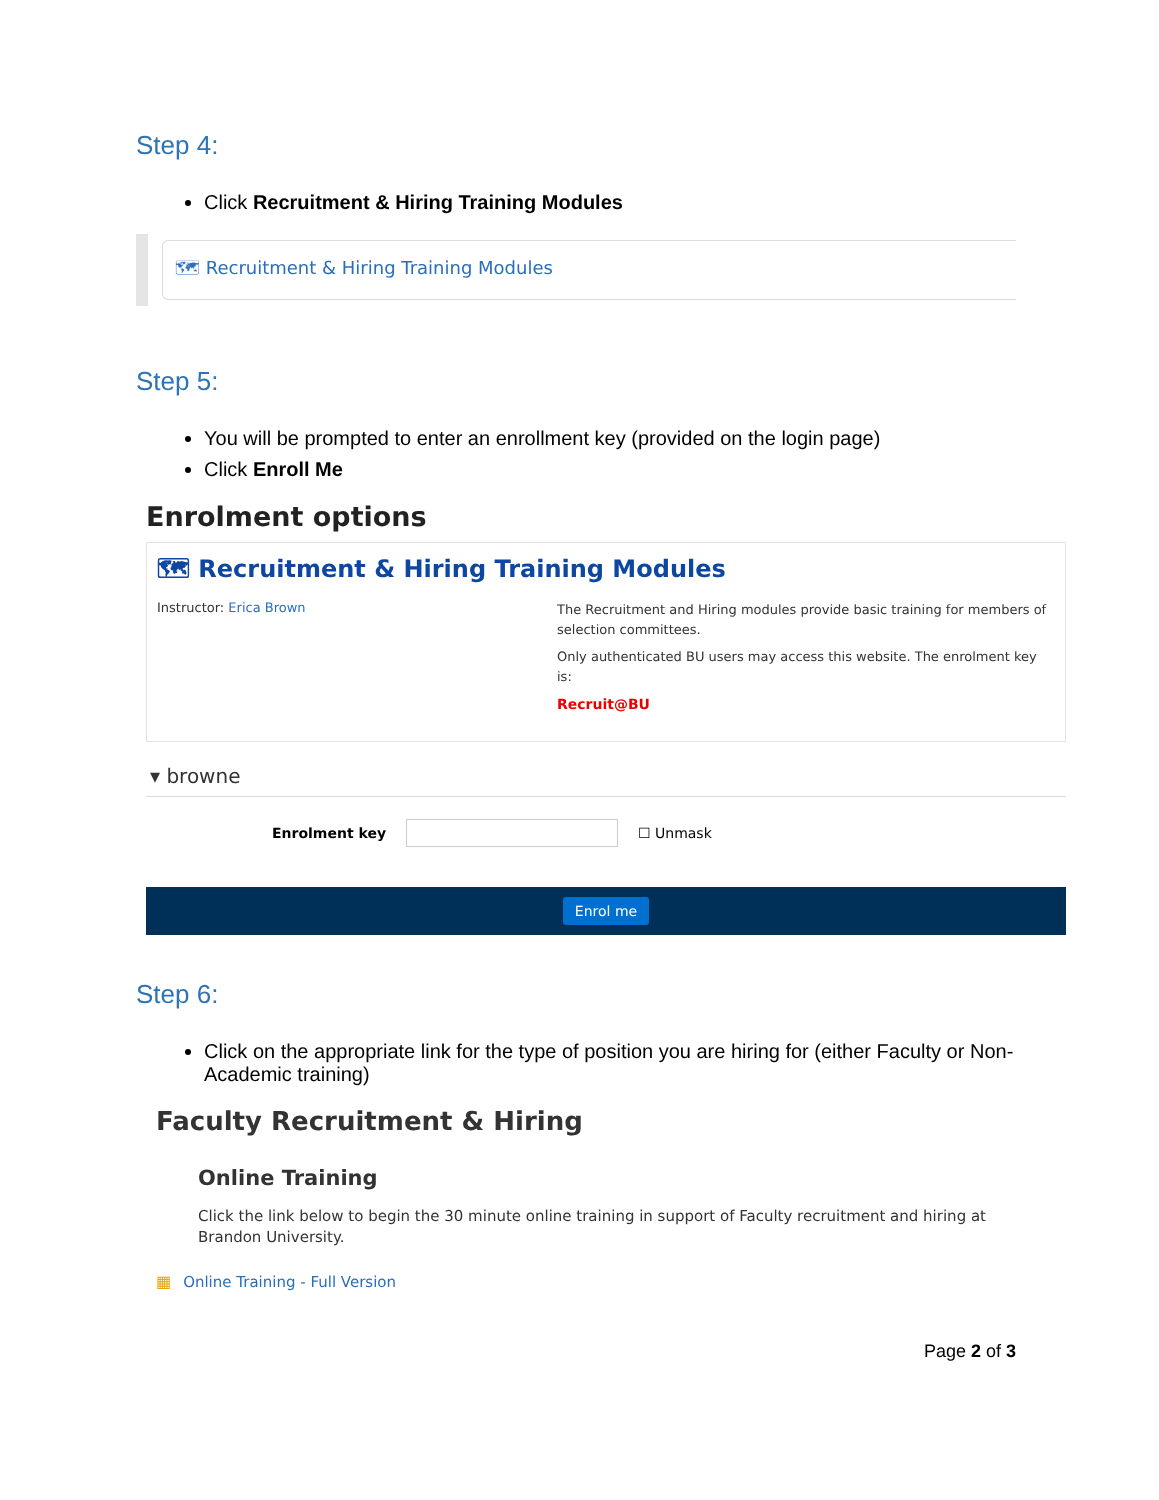Step 4:
Click Recruitment & Hiring Training Modules
🗺 Recruitment & Hiring Training Modules
Step 5:
You will be prompted to enter an enrollment key (provided on the login page)
Click Enroll Me
Enrolment options
🗺 Recruitment & Hiring Training Modules
Instructor: Erica Brown
The Recruitment and Hiring modules provide basic training for members of selection committees.
Only authenticated BU users may access this website. The enrolment key is:
Recruit@BU
▾ browne
Enrolment key ☐ Unmask
Enrol me
Step 6:
Click on the appropriate link for the type of position you are hiring for (either Faculty or Non-Academic training)
Faculty Recruitment & Hiring
Online Training
Click the link below to begin the 30 minute online training in support of Faculty recruitment and hiring at Brandon University.
▦ Online Training - Full Version
Page 2 of 3